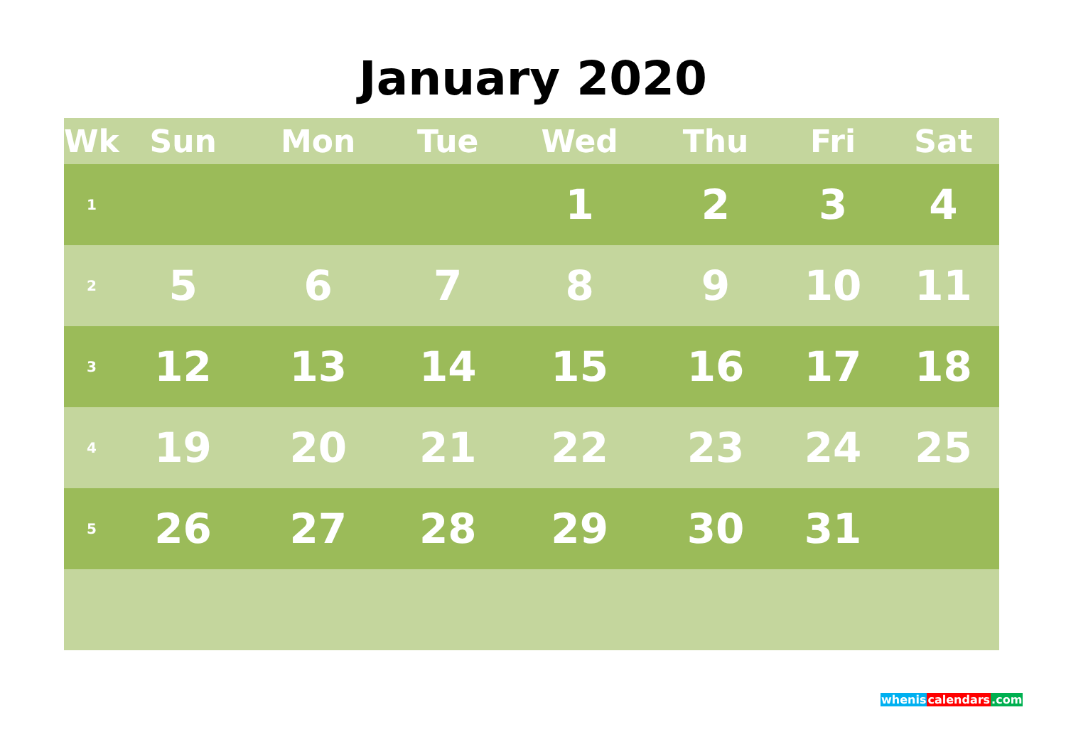January 2020
| Wk | Sun | Mon | Tue | Wed | Thu | Fri | Sat |
| --- | --- | --- | --- | --- | --- | --- | --- |
| 1 | | | | 1 | 2 | 3 | 4 |
| 2 | 5 | 6 | 7 | 8 | 9 | 10 | 11 |
| 3 | 12 | 13 | 14 | 15 | 16 | 17 | 18 |
| 4 | 19 | 20 | 21 | 22 | 23 | 24 | 25 |
| 5 | 26 | 27 | 28 | 29 | 30 | 31 | |
whenis calendars.com